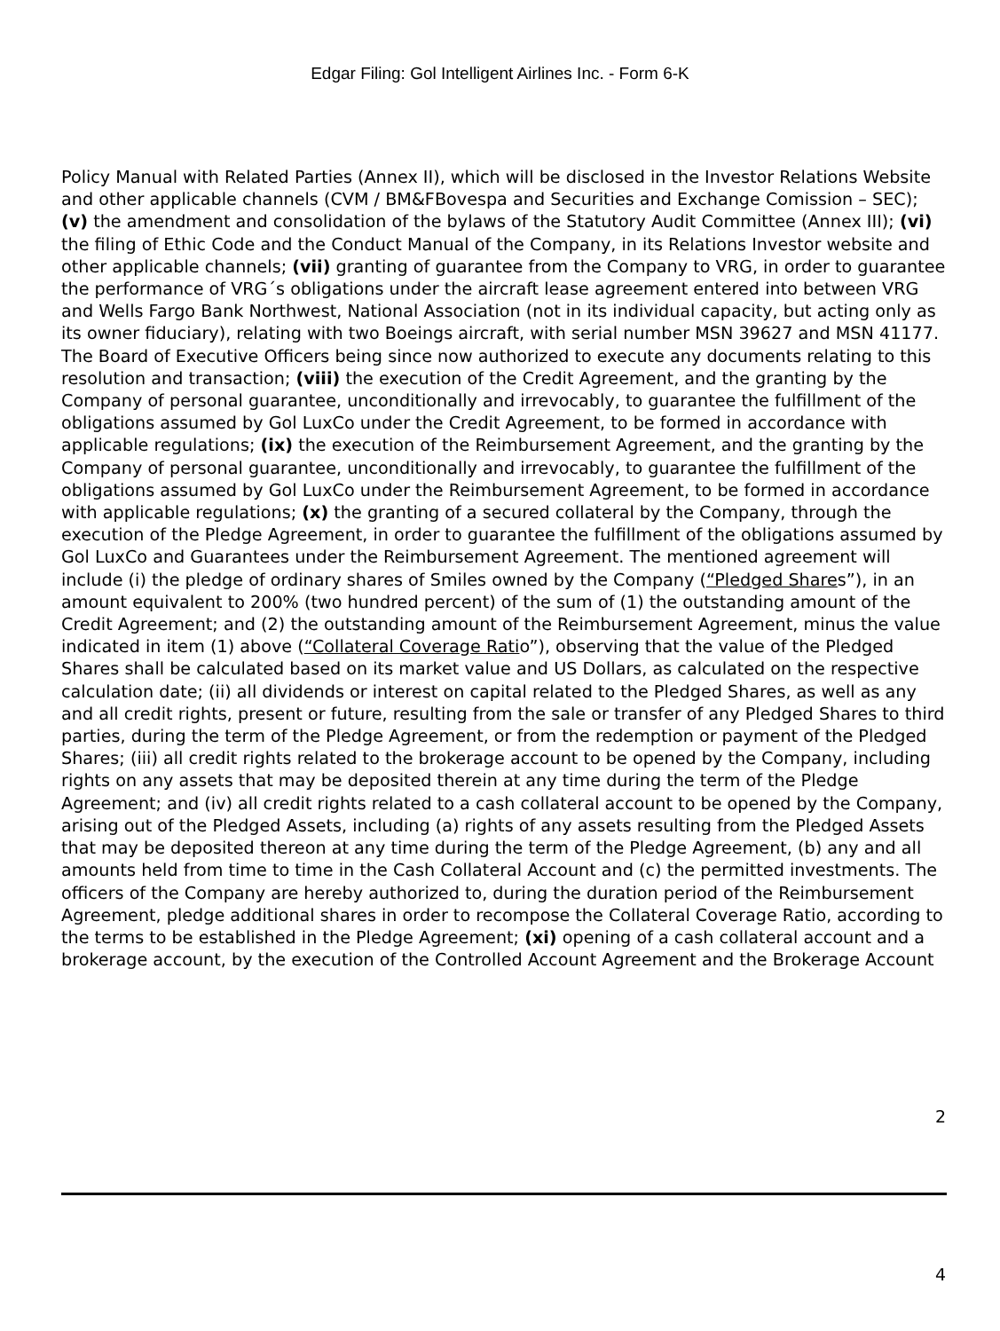Edgar Filing: Gol Intelligent Airlines Inc. - Form 6-K
Policy Manual with Related Parties (Annex II), which will be disclosed in the Investor Relations Website and other applicable channels (CVM / BM&FBovespa and Securities and Exchange Comission – SEC); (v) the amendment and consolidation of the bylaws of the Statutory Audit Committee (Annex III); (vi) the filing of Ethic Code and the Conduct Manual of the Company, in its Relations Investor website and other applicable channels; (vii) granting of guarantee from the Company to VRG, in order to guarantee the performance of VRG´s obligations under the aircraft lease agreement entered into between VRG and Wells Fargo Bank Northwest, National Association (not in its individual capacity, but acting only as its owner fiduciary), relating with two Boeings aircraft, with serial number MSN 39627 and MSN 41177. The Board of Executive Officers being since now authorized to execute any documents relating to this resolution and transaction; (viii) the execution of the Credit Agreement, and the granting by the Company of personal guarantee, unconditionally and irrevocably, to guarantee the fulfillment of the obligations assumed by Gol LuxCo under the Credit Agreement, to be formed in accordance with applicable regulations; (ix) the execution of the Reimbursement Agreement, and the granting by the Company of personal guarantee, unconditionally and irrevocably, to guarantee the fulfillment of the obligations assumed by Gol LuxCo under the Reimbursement Agreement, to be formed in accordance with applicable regulations; (x) the granting of a secured collateral by the Company, through the execution of the Pledge Agreement, in order to guarantee the fulfillment of the obligations assumed by Gol LuxCo and Guarantees under the Reimbursement Agreement. The mentioned agreement will include (i) the pledge of ordinary shares of Smiles owned by the Company (“Pledged Shares”), in an amount equivalent to 200% (two hundred percent) of the sum of (1) the outstanding amount of the Credit Agreement; and (2) the outstanding amount of the Reimbursement Agreement, minus the value indicated in item (1) above (“Collateral Coverage Ratio”), observing that the value of the Pledged Shares shall be calculated based on its market value and US Dollars, as calculated on the respective calculation date; (ii) all dividends or interest on capital related to the Pledged Shares, as well as any and all credit rights, present or future, resulting from the sale or transfer of any Pledged Shares to third parties, during the term of the Pledge Agreement, or from the redemption or payment of the Pledged Shares; (iii) all credit rights related to the brokerage account to be opened by the Company, including rights on any assets that may be deposited therein at any time during the term of the Pledge Agreement; and (iv) all credit rights related to a cash collateral account to be opened by the Company, arising out of the Pledged Assets, including (a) rights of any assets resulting from the Pledged Assets that may be deposited thereon at any time during the term of the Pledge Agreement, (b) any and all amounts held from time to time in the Cash Collateral Account and (c) the permitted investments. The officers of the Company are hereby authorized to, during the duration period of the Reimbursement Agreement, pledge additional shares in order to recompose the Collateral Coverage Ratio, according to the terms to be established in the Pledge Agreement; (xi) opening of a cash collateral account and a brokerage account, by the execution of the Controlled Account Agreement and the Brokerage Account
2
4